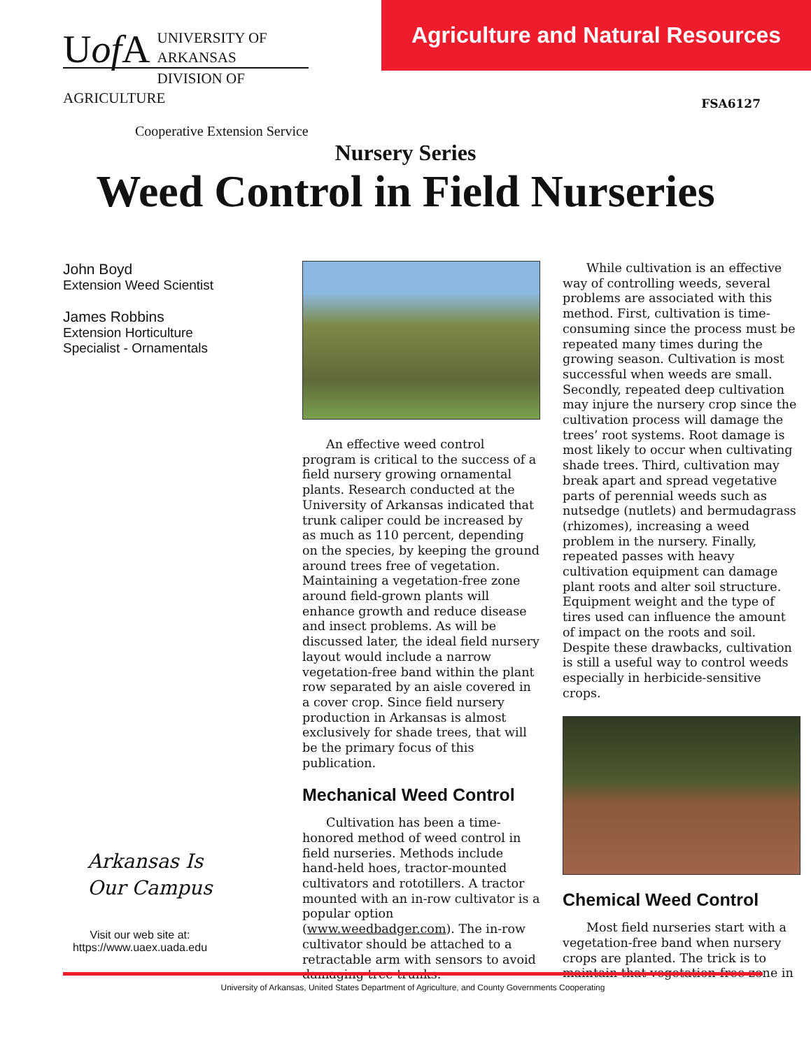Uof A
UNIVERSITY OF ARKANSAS
DIVISION OF AGRICULTURE
Cooperative Extension Service
Agriculture and Natural Resources
FSA6127
Nursery Series
Weed Control in Field Nurseries
John Boyd
Extension Weed Scientist
James Robbins
Extension Horticulture
Specialist - Ornamentals
Arkansas Is
Our Campus
Visit our web site at:
https://www.uaex.uada.edu
An effective weed control program is critical to the success of a field nursery growing ornamental plants. Research conducted at the University of Arkansas indicated that trunk caliper could be increased by as much as 110 percent, depending on the species, by keeping the ground around trees free of vegetation. Maintaining a vegetation-free zone around field-grown plants will enhance growth and reduce disease and insect problems. As will be discussed later, the ideal field nursery layout would include a narrow vegetation-free band within the plant row separated by an aisle covered in a cover crop. Since field nursery production in Arkansas is almost exclusively for shade trees, that will be the primary focus of this publication.
Mechanical Weed Control
Cultivation has been a time-honored method of weed control in field nurseries. Methods include hand-held hoes, tractor-mounted cultivators and rototillers. A tractor mounted with an in-row cultivator is a popular option (www.weedbadger.com). The in-row cultivator should be attached to a retractable arm with sensors to avoid damaging tree trunks.
While cultivation is an effective way of controlling weeds, several problems are associated with this method. First, cultivation is time-consuming since the process must be repeated many times during the growing season. Cultivation is most successful when weeds are small. Secondly, repeated deep cultivation may injure the nursery crop since the cultivation process will damage the trees’ root systems. Root damage is most likely to occur when cultivating shade trees. Third, cultivation may break apart and spread vegetative parts of perennial weeds such as nutsedge (nutlets) and bermudagrass (rhizomes), increasing a weed problem in the nursery. Finally, repeated passes with heavy cultivation equipment can damage plant roots and alter soil structure. Equipment weight and the type of tires used can influence the amount of impact on the roots and soil. Despite these drawbacks, cultivation is still a useful way to control weeds especially in herbicide-sensitive crops.
Chemical Weed Control
Most field nurseries start with a vegetation-free band when nursery crops are planted. The trick is to maintain that vegetation-free zone in
University of Arkansas, United States Department of Agriculture, and County Governments Cooperating